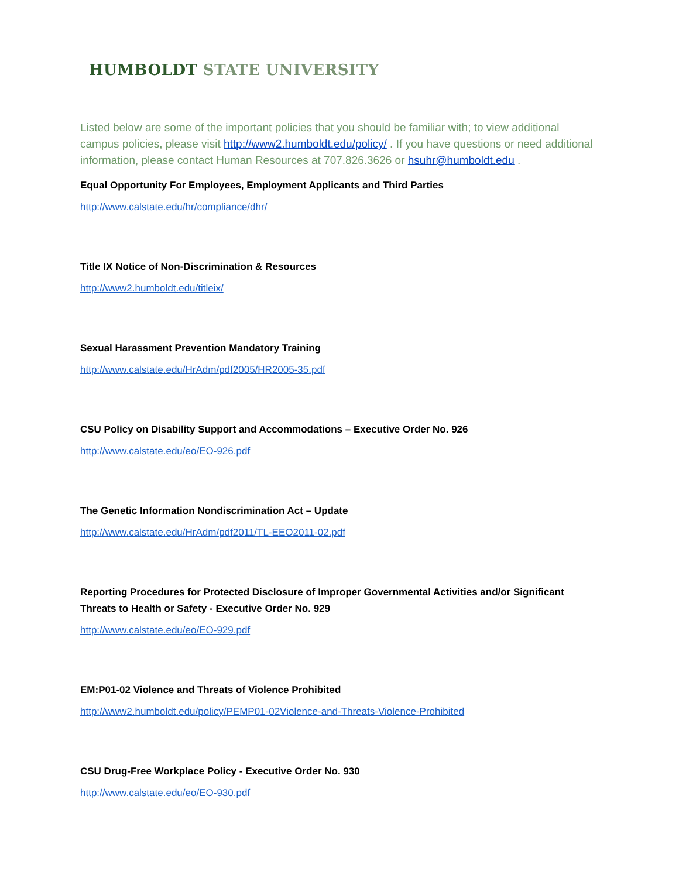HUMBOLDT STATE UNIVERSITY
Listed below are some of the important policies that you should be familiar with; to view additional campus policies, please visit http://www2.humboldt.edu/policy/ . If you have questions or need additional information, please contact Human Resources at 707.826.3626 or hsuhr@humboldt.edu .
Equal Opportunity For Employees, Employment Applicants and Third Parties
http://www.calstate.edu/hr/compliance/dhr/
Title IX Notice of Non-Discrimination & Resources
http://www2.humboldt.edu/titleix/
Sexual Harassment Prevention Mandatory Training
http://www.calstate.edu/HrAdm/pdf2005/HR2005-35.pdf
CSU Policy on Disability Support and Accommodations – Executive Order No. 926
http://www.calstate.edu/eo/EO-926.pdf
The Genetic Information Nondiscrimination Act – Update
http://www.calstate.edu/HrAdm/pdf2011/TL-EEO2011-02.pdf
Reporting Procedures for Protected Disclosure of Improper Governmental Activities and/or Significant Threats to Health or Safety - Executive Order No. 929
http://www.calstate.edu/eo/EO-929.pdf
EM:P01-02 Violence and Threats of Violence Prohibited
http://www2.humboldt.edu/policy/PEMP01-02Violence-and-Threats-Violence-Prohibited
CSU Drug-Free Workplace Policy - Executive Order No. 930
http://www.calstate.edu/eo/EO-930.pdf